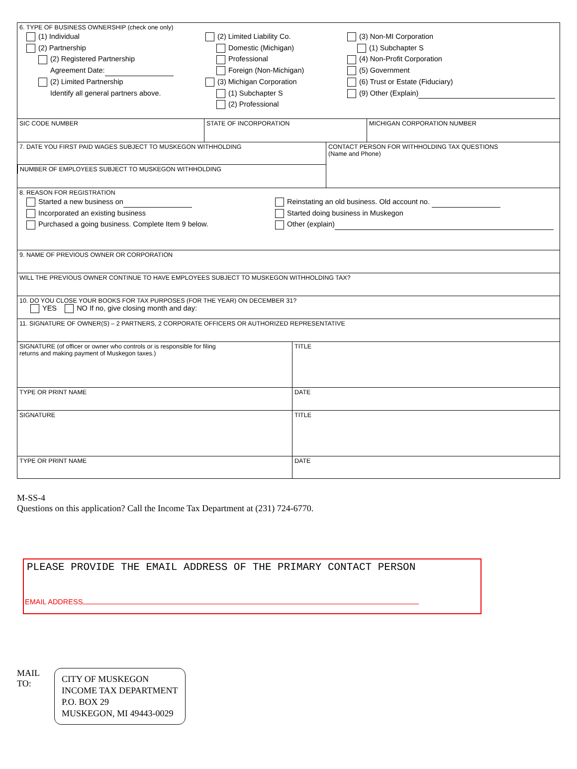6. TYPE OF BUSINESS OWNERSHIP (check one only)
(1) Individual
(2) Partnership
(2) Registered Partnership
Agreement Date:
(2) Limited Partnership
Identify all general partners above.
(2) Limited Liability Co.
Domestic (Michigan)
Professional
Foreign (Non-Michigan)
(3) Michigan Corporation
(1) Subchapter S
(2) Professional
(3) Non-MI Corporation
(1) Subchapter S
(4) Non-Profit Corporation
(5) Government
(6) Trust or Estate (Fiduciary)
(9) Other (Explain)
SIC CODE NUMBER STATE OF INCORPORATION MICHIGAN CORPORATION NUMBER
7. DATE YOU FIRST PAID WAGES SUBJECT TO MUSKEGON WITHHOLDING
NUMBER OF EMPLOYEES SUBJECT TO MUSKEGON WITHHOLDING
CONTACT PERSON FOR WITHHOLDING TAX QUESTIONS
(Name and Phone)
8. REASON FOR REGISTRATION
Started a new business on
Incorporated an existing business
Purchased a going business. Complete Item 9 below.
Reinstating an old business. Old account no.
Started doing business in Muskegon
Other (explain)
9. NAME OF PREVIOUS OWNER OR CORPORATION
WILL THE PREVIOUS OWNER CONTINUE TO HAVE EMPLOYEES SUBJECT TO MUSKEGON WITHHOLDING TAX?
10. DO YOU CLOSE YOUR BOOKS FOR TAX PURPOSES (FOR THE YEAR) ON DECEMBER 31?
YES NO If no, give closing month and day:
11. SIGNATURE OF OWNER(S) – 2 PARTNERS, 2 CORPORATE OFFICERS OR AUTHORIZED REPRESENTATIVE
SIGNATURE (of officer or owner who controls or is responsible for filing
returns and making payment of Muskegon taxes.)
TITLE
TYPE OR PRINT NAME DATE
SIGNATURE TITLE
TYPE OR PRINT NAME DATE
M-SS-4
Questions on this application? Call the Income Tax Department at (231) 724-6770.
PLEASE PROVIDE THE EMAIL ADDRESS OF THE PRIMARY CONTACT PERSON
EMAIL ADDRESS
MAIL
TO:
CITY OF MUSKEGON
INCOME TAX DEPARTMENT
P.O. BOX 29
MUSKEGON, MI 49443-0029